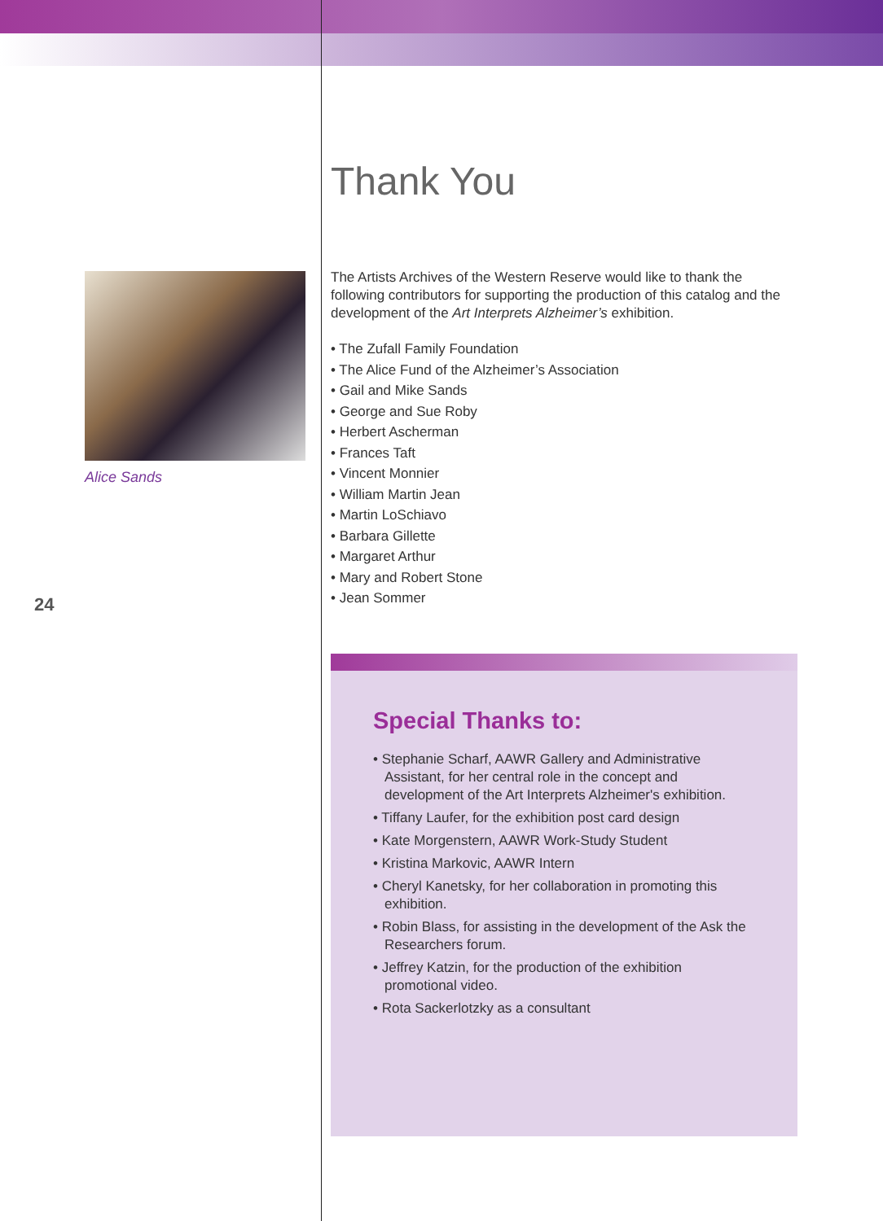Alice Sands
24
Thank You
The Artists Archives of the Western Reserve would like to thank the following contributors for supporting the production of this catalog and the development of the Art Interprets Alzheimer’s exhibition.
• The Zufall Family Foundation
• The Alice Fund of the Alzheimer’s Association
• Gail and Mike Sands
• George and Sue Roby
• Herbert Ascherman
• Frances Taft
• Vincent Monnier
• William Martin Jean
• Martin LoSchiavo
• Barbara Gillette
• Margaret Arthur
• Mary and Robert Stone
• Jean Sommer
Special Thanks to:
• Stephanie Scharf, AAWR Gallery and Administrative Assistant, for her central role in the concept and development of the Art Interprets Alzheimer's exhibition.
• Tiffany Laufer, for the exhibition post card design
• Kate Morgenstern, AAWR Work-Study Student
• Kristina Markovic, AAWR Intern
• Cheryl Kanetsky, for her collaboration in promoting this exhibition.
• Robin Blass, for assisting in the development of the Ask the Researchers forum.
• Jeffrey Katzin, for the production of the exhibition promotional video.
• Rota Sackerlotzky as a consultant